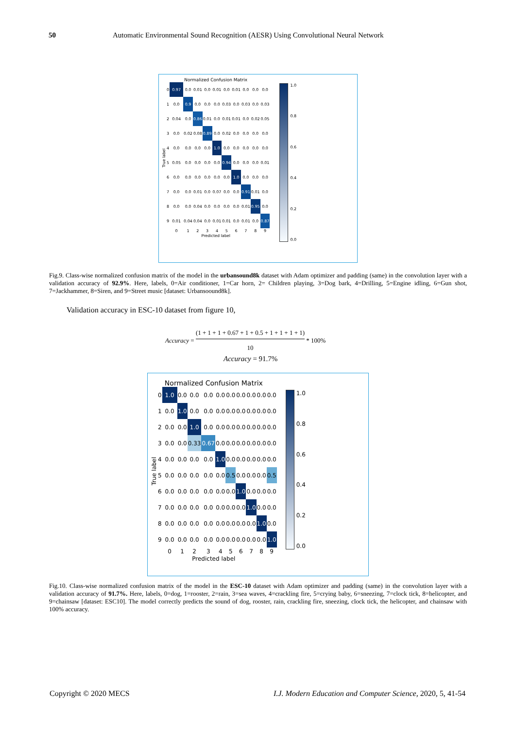50 Automatic Environmental Sound Recognition (AESR) Using Convolutional Neural Network
Normalized Confusion Matrix
True label
| 0 | 0.97 | 0.0 | 0.01 | 0.0 | 0.01 | 0.0 | 0.01 | 0.0 | 0.0 | 0.0 |
| 1 | 0.0 | 0.9 | 0.0 | 0.0 | 0.0 | 0.03 | 0.0 | 0.03 | 0.0 | 0.03 |
| 2 | 0.04 | 0.0 | 0.86 | 0.01 | 0.0 | 0.01 | 0.01 | 0.0 | 0.02 | 0.05 |
| 3 | 0.0 | 0.02 | 0.08 | 0.89 | 0.0 | 0.02 | 0.0 | 0.0 | 0.0 | 0.0 |
| 4 | 0.0 | 0.0 | 0.0 | 0.0 | 1.0 | 0.0 | 0.0 | 0.0 | 0.0 | 0.0 |
| 5 | 0.05 | 0.0 | 0.0 | 0.0 | 0.0 | 0.94 | 0.0 | 0.0 | 0.0 | 0.01 |
| 6 | 0.0 | 0.0 | 0.0 | 0.0 | 0.0 | 0.0 | 1.0 | 0.0 | 0.0 | 0.0 |
| 7 | 0.0 | 0.0 | 0.01 | 0.0 | 0.07 | 0.0 | 0.0 | 0.91 | 0.01 | 0.0 |
| 8 | 0.0 | 0.0 | 0.04 | 0.0 | 0.0 | 0.0 | 0.0 | 0.01 | 0.95 | 0.0 |
| 9 | 0.01 | 0.04 | 0.04 | 0.0 | 0.01 | 0.01 | 0.0 | 0.01 | 0.0 | 0.87 |
| | 0 | 1 | 2 | 3 | 4 | 5 | 6 | 7 | 8 | 9 |
Predicted label
1.0
0.8
0.6
0.4
0.2
0.0
Fig.9. Class-wise normalized confusion matrix of the model in the urbansound8k dataset with Adam optimizer and padding (same) in the convolution layer with a validation accuracy of 92.9%. Here, labels, 0=Air conditioner, 1=Car horn, 2= Children playing, 3=Dog bark, 4=Drilling, 5=Engine idling, 6=Gun shot, 7=Jackhammer, 8=Siren, and 9=Street music [dataset: Urbansoound8k].
Validation accuracy in ESC-10 dataset from figure 10,
Accuracy = (1 + 1 + 1 + 0.67 + 1 + 0.5 + 1 + 1 + 1 + 1) 10 * 100%
Accuracy = 91.7%
Normalized Confusion Matrix
True label
| 0 | 1.0 | 0.0 | 0.0 | 0.0 | 0.0 | 0.0 | 0.0 | 0.0 | 0.0 | 0.0 |
| 1 | 0.0 | 1.0 | 0.0 | 0.0 | 0.0 | 0.0 | 0.0 | 0.0 | 0.0 | 0.0 |
| 2 | 0.0 | 0.0 | 1.0 | 0.0 | 0.0 | 0.0 | 0.0 | 0.0 | 0.0 | 0.0 |
| 3 | 0.0 | 0.0 | 0.33 | 0.67 | 0.0 | 0.0 | 0.0 | 0.0 | 0.0 | 0.0 |
| 4 | 0.0 | 0.0 | 0.0 | 0.0 | 1.0 | 0.0 | 0.0 | 0.0 | 0.0 | 0.0 |
| 5 | 0.0 | 0.0 | 0.0 | 0.0 | 0.0 | 0.5 | 0.0 | 0.0 | 0.0 | 0.5 |
| 6 | 0.0 | 0.0 | 0.0 | 0.0 | 0.0 | 0.0 | 1.0 | 0.0 | 0.0 | 0.0 |
| 7 | 0.0 | 0.0 | 0.0 | 0.0 | 0.0 | 0.0 | 0.0 | 1.0 | 0.0 | 0.0 |
| 8 | 0.0 | 0.0 | 0.0 | 0.0 | 0.0 | 0.0 | 0.0 | 0.0 | 1.0 | 0.0 |
| 9 | 0.0 | 0.0 | 0.0 | 0.0 | 0.0 | 0.0 | 0.0 | 0.0 | 0.0 | 1.0 |
| | 0 | 1 | 2 | 3 | 4 | 5 | 6 | 7 | 8 | 9 |
Predicted label
1.0
0.8
0.6
0.4
0.2
0.0
Fig.10. Class-wise normalized confusion matrix of the model in the ESC-10 dataset with Adam optimizer and padding (same) in the convolution layer with a validation accuracy of 91.7%. Here, labels, 0=dog, 1=rooster, 2=rain, 3=sea waves, 4=crackling fire, 5=crying baby, 6=sneezing, 7=clock tick, 8=helicopter, and 9=chainsaw [dataset: ESC10]. The model correctly predicts the sound of dog, rooster, rain, crackling fire, sneezing, clock tick, the helicopter, and chainsaw with 100% accuracy.
Copyright © 2020 MECS I.J. Modern Education and Computer Science, 2020, 5, 41-54